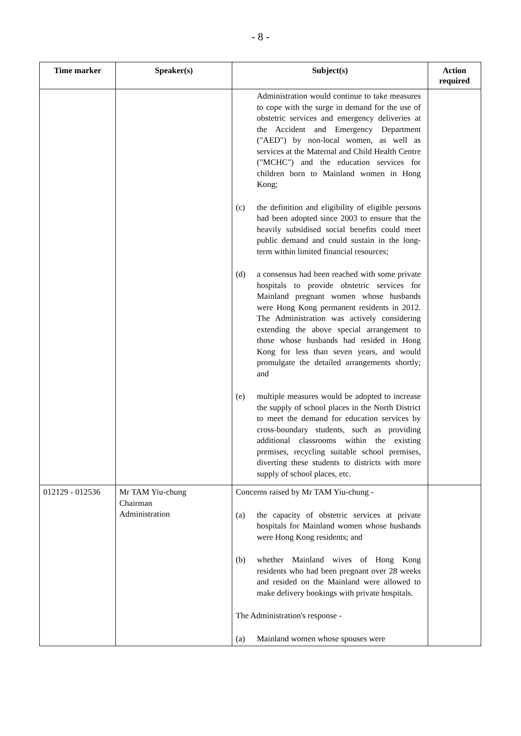- 8 -
| Time marker | Speaker(s) | Subject(s) | Action required |
| --- | --- | --- | --- |
| | | Administration would continue to take measures to cope with the surge in demand for the use of obstetric services and emergency deliveries at the Accident and Emergency Department ("AED") by non-local women, as well as services at the Maternal and Child Health Centre ("MCHC") and the education services for children born to Mainland women in Hong Kong; (c) the definition and eligibility of eligible persons had been adopted since 2003 to ensure that the heavily subsidised social benefits could meet public demand and could sustain in the long-term within limited financial resources; (d) a consensus had been reached with some private hospitals to provide obstetric services for Mainland pregnant women whose husbands were Hong Kong permanent residents in 2012. The Administration was actively considering extending the above special arrangement to those whose husbands had resided in Hong Kong for less than seven years, and would promulgate the detailed arrangements shortly; and (e) multiple measures would be adopted to increase the supply of school places in the North District to meet the demand for education services by cross-boundary students, such as providing additional classrooms within the existing premises, recycling suitable school premises, diverting these students to districts with more supply of school places, etc. | |
| 012129 - 012536 | Mr TAM Yiu-chung Chairman Administration | Concerns raised by Mr TAM Yiu-chung - (a) the capacity of obstetric services at private hospitals for Mainland women whose husbands were Hong Kong residents; and (b) whether Mainland wives of Hong Kong residents who had been pregnant over 28 weeks and resided on the Mainland were allowed to make delivery bookings with private hospitals. The Administration's response - (a) Mainland women whose spouses were | |